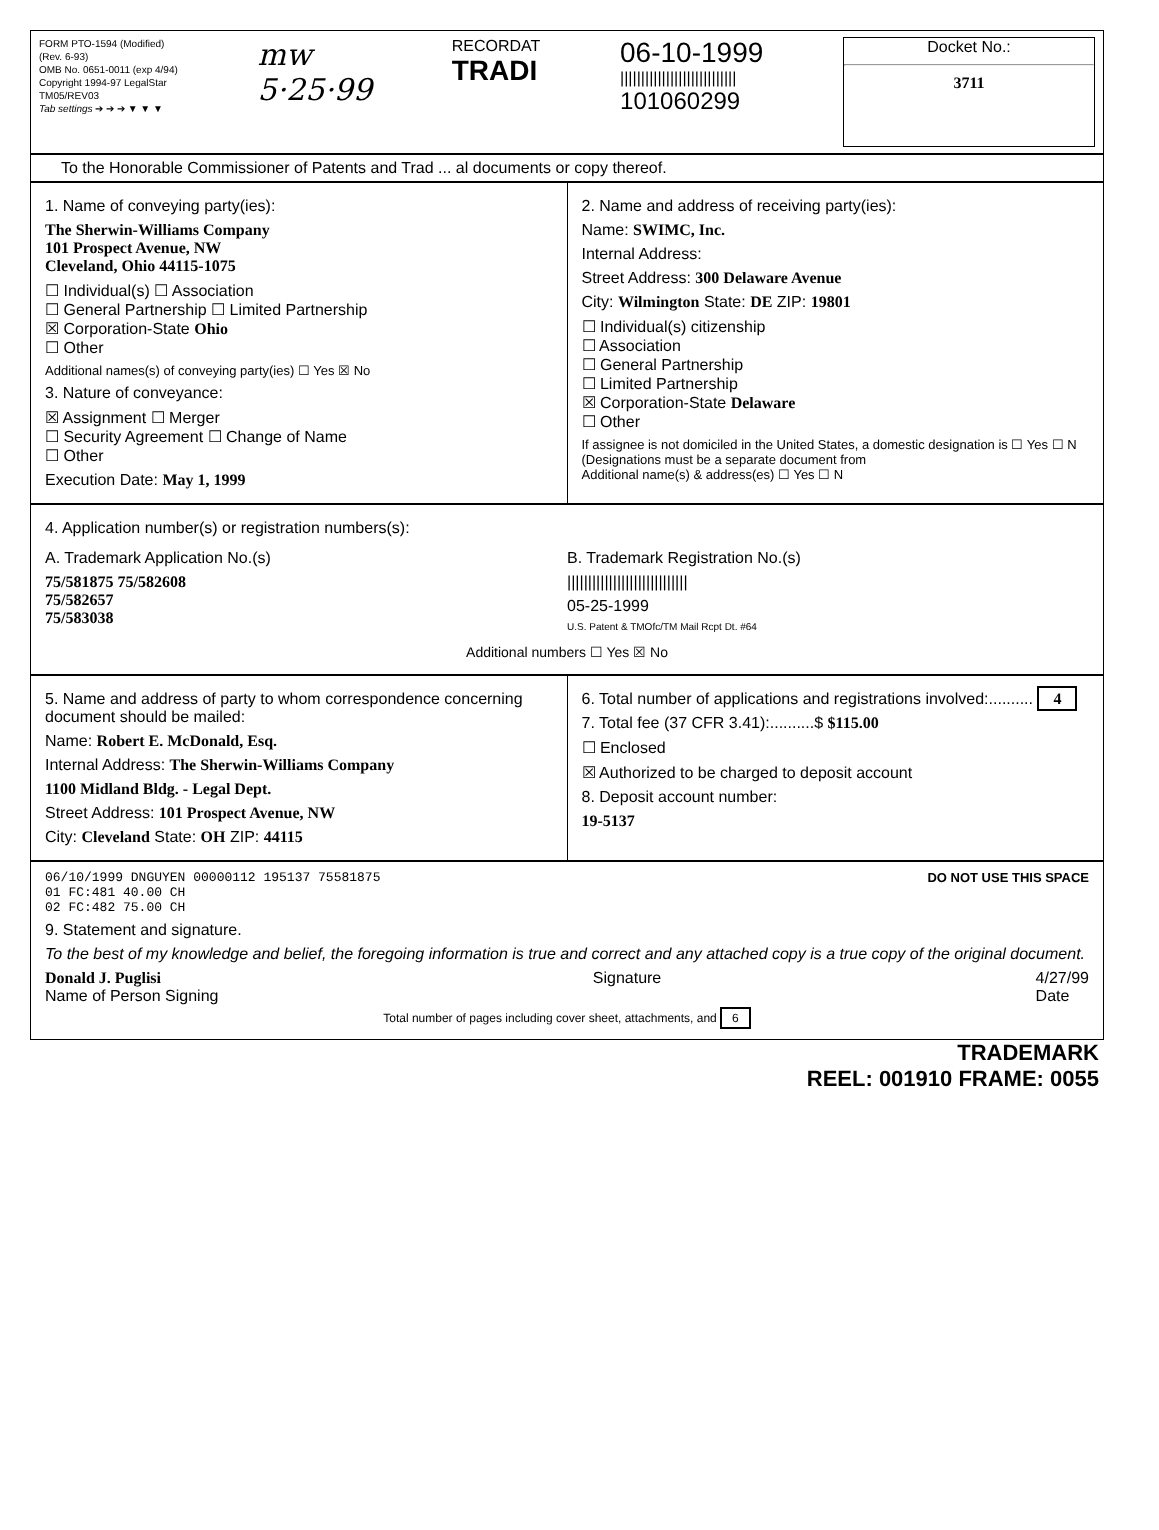FORM PTO-1594 (Modified)
(Rev. 6-93)
OMB No. 0651-0011 (exp 4/94)
Copyright 1994-97 LegalStar
TM05/REV03
Tab settings ➔ ➔ ➔ ▼ ▼ ▼
mw
5·25·99
RECORDAT
TRADI
06-10-1999
||||||||||||||||||||||||||||
101060299
Docket No.:
3711
To the Honorable Commissioner of Patents and Trad ... al documents or copy thereof.
1. Name of conveying party(ies):
The Sherwin-Williams Company
101 Prospect Avenue, NW
Cleveland, Ohio 44115-1075
☐ Individual(s) ☐ Association
☐ General Partnership ☐ Limited Partnership
☒ Corporation-State Ohio
☐ Other
Additional names(s) of conveying party(ies) ☐ Yes ☒ No
3. Nature of conveyance:
☒ Assignment ☐ Merger
☐ Security Agreement ☐ Change of Name
☐ Other
Execution Date: May 1, 1999
2. Name and address of receiving party(ies):
Name: SWIMC, Inc.
Internal Address:
Street Address: 300 Delaware Avenue
City: Wilmington State: DE ZIP: 19801
☐ Individual(s) citizenship
☐ Association
☐ General Partnership
☐ Limited Partnership
☒ Corporation-State Delaware
☐ Other
If assignee is not domiciled in the United States, a domestic designation is ☐ Yes ☐ N
(Designations must be a separate document from
Additional name(s) & address(es) ☐ Yes ☐ N
4. Application number(s) or registration numbers(s):
A. Trademark Application No.(s)
75/581875 75/582608
75/582657
75/583038
B. Trademark Registration No.(s)
|||||||||||||||||||||||||||||
05-25-1999
U.S. Patent & TMOfc/TM Mail Rcpt Dt. #64
Additional numbers ☐ Yes ☒ No
5. Name and address of party to whom correspondence concerning document should be mailed:
Name: Robert E. McDonald, Esq.
Internal Address: The Sherwin-Williams Company
1100 Midland Bldg. - Legal Dept.
Street Address: 101 Prospect Avenue, NW
City: Cleveland State: OH ZIP: 44115
6. Total number of applications and registrations involved:.......... 4
7. Total fee (37 CFR 3.41):..........$ $115.00
☐ Enclosed
☒ Authorized to be charged to deposit account
8. Deposit account number:
19-5137
06/10/1999 DNGUYEN 00000112 195137 75581875
01 FC:481 40.00 CH
02 FC:482 75.00 CH
DO NOT USE THIS SPACE
9. Statement and signature.
To the best of my knowledge and belief, the foregoing information is true and correct and any attached copy is a true copy of the original document.
Donald J. Puglisi
Name of Person Signing
Signature 4/27/99
Date
Total number of pages including cover sheet, attachments, and 6
TRADEMARK
REEL: 001910 FRAME: 0055